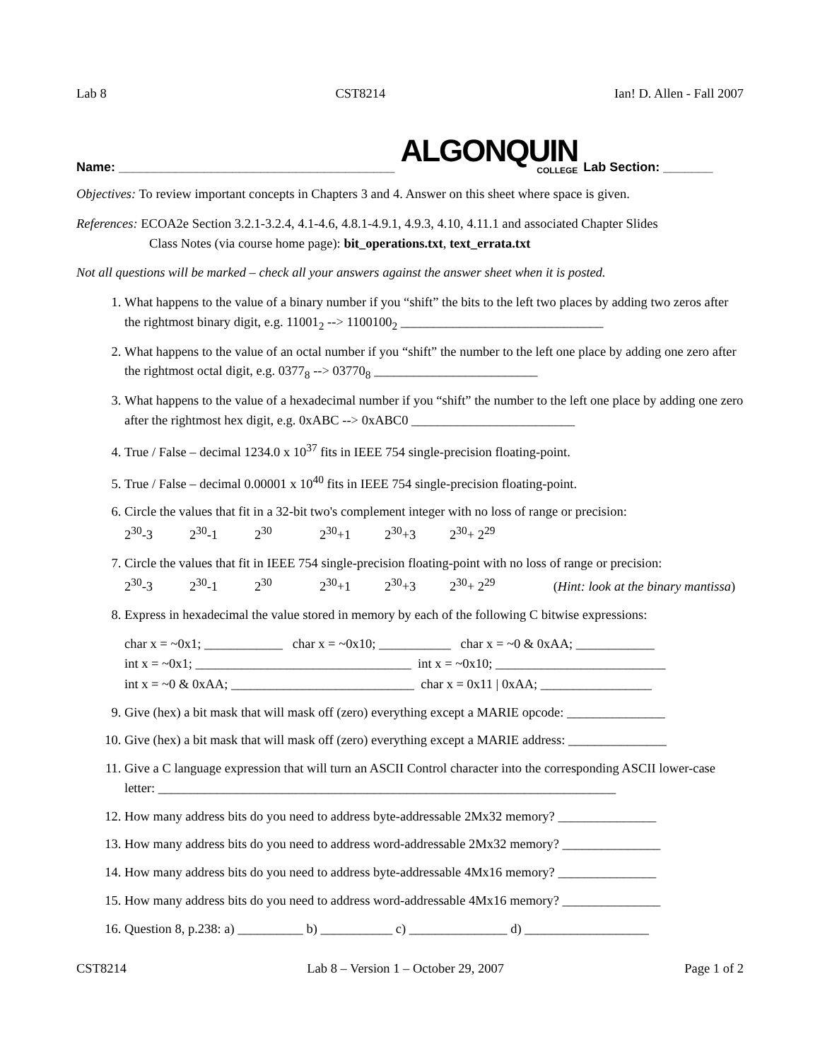Lab 8 CST8214 Ian! D. Allen - Fall 2007
Name: _______________________________________ ALGONQUIN
COLLEGE Lab Section: _______
Objectives: To review important concepts in Chapters 3 and 4. Answer on this sheet where space is given.
References: ECOA2e Section 3.2.1-3.2.4, 4.1-4.6, 4.8.1-4.9.1, 4.9.3, 4.10, 4.11.1 and associated Chapter Slides
Class Notes (via course home page): bit_operations.txt, text_errata.txt
Not all questions will be marked – check all your answers against the answer sheet when it is posted.
1. What happens to the value of a binary number if you “shift” the bits to the left two places by adding two zeros after the rightmost binary digit, e.g. 11001<sub>2</sub> --> 1100100<sub>2</sub> _______________________________
2. What happens to the value of an octal number if you “shift” the number to the left one place by adding one zero after the rightmost octal digit, e.g. 0377<sub>8</sub> --> 03770<sub>8</sub> _________________________
3. What happens to the value of a hexadecimal number if you “shift” the number to the left one place by adding one zero after the rightmost hex digit, e.g. 0xABC --> 0xABC0 _________________________
4. True / False – decimal 1234.0 x 10<sup>37</sup> fits in IEEE 754 single-precision floating-point.
5. True / False – decimal 0.00001 x 10<sup>40</sup> fits in IEEE 754 single-precision floating-point.
6. Circle the values that fit in a 32-bit two's complement integer with no loss of range or precision:
2<sup>30</sup>-3 2<sup>30</sup>-1 2<sup>30</sup> 2<sup>30</sup>+1 2<sup>30</sup>+3 2<sup>30</sup>+ 2<sup>29</sup>
7. Circle the values that fit in IEEE 754 single-precision floating-point with no loss of range or precision:
2<sup>30</sup>-3 2<sup>30</sup>-1 2<sup>30</sup> 2<sup>30</sup>+1 2<sup>30</sup>+3 2<sup>30</sup>+ 2<sup>29</sup> (Hint: look at the binary mantissa)
8. Express in hexadecimal the value stored in memory by each of the following C bitwise expressions:
char x = ~0x1; ____________ char x = ~0x10; ___________ char x = ~0 & 0xAA; ____________
int x = ~0x1; _________________________________ int x = ~0x10; __________________________
int x = ~0 & 0xAA; ____________________________ char x = 0x11 | 0xAA; _________________
9. Give (hex) a bit mask that will mask off (zero) everything except a MARIE opcode: _______________
10. Give (hex) a bit mask that will mask off (zero) everything except a MARIE address: _______________
11. Give a C language expression that will turn an ASCII Control character into the corresponding ASCII lower-case letter: ______________________________________________________________________
12. How many address bits do you need to address byte-addressable 2Mx32 memory? _______________
13. How many address bits do you need to address word-addressable 2Mx32 memory? _______________
14. How many address bits do you need to address byte-addressable 4Mx16 memory? _______________
15. How many address bits do you need to address word-addressable 4Mx16 memory? _______________
16. Question 8, p.238: a) __________ b) ___________ c) _______________ d) ___________________
CST8214 Lab 8 – Version 1 – October 29, 2007 Page 1 of 2